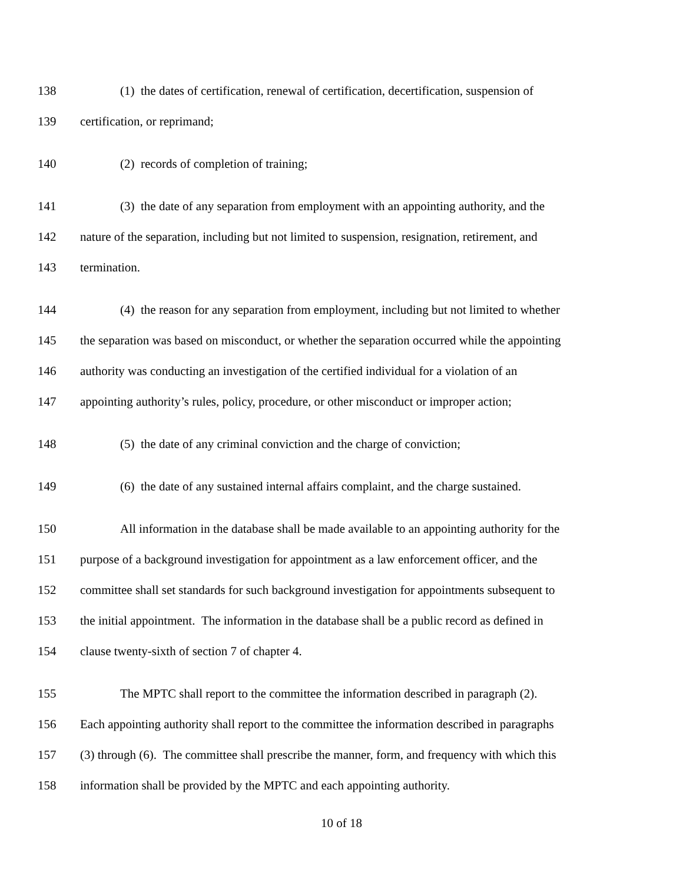138 (1) the dates of certification, renewal of certification, decertification, suspension of
139 certification, or reprimand;
140 (2) records of completion of training;
141 (3) the date of any separation from employment with an appointing authority, and the
142 nature of the separation, including but not limited to suspension, resignation, retirement, and
143 termination.
144 (4) the reason for any separation from employment, including but not limited to whether
145 the separation was based on misconduct, or whether the separation occurred while the appointing
146 authority was conducting an investigation of the certified individual for a violation of an
147 appointing authority’s rules, policy, procedure, or other misconduct or improper action;
148 (5) the date of any criminal conviction and the charge of conviction;
149 (6) the date of any sustained internal affairs complaint, and the charge sustained.
150 All information in the database shall be made available to an appointing authority for the
151 purpose of a background investigation for appointment as a law enforcement officer, and the
152 committee shall set standards for such background investigation for appointments subsequent to
153 the initial appointment. The information in the database shall be a public record as defined in
154 clause twenty-sixth of section 7 of chapter 4.
155 The MPTC shall report to the committee the information described in paragraph (2).
156 Each appointing authority shall report to the committee the information described in paragraphs
157 (3) through (6). The committee shall prescribe the manner, form, and frequency with which this
158 information shall be provided by the MPTC and each appointing authority.
10 of 18